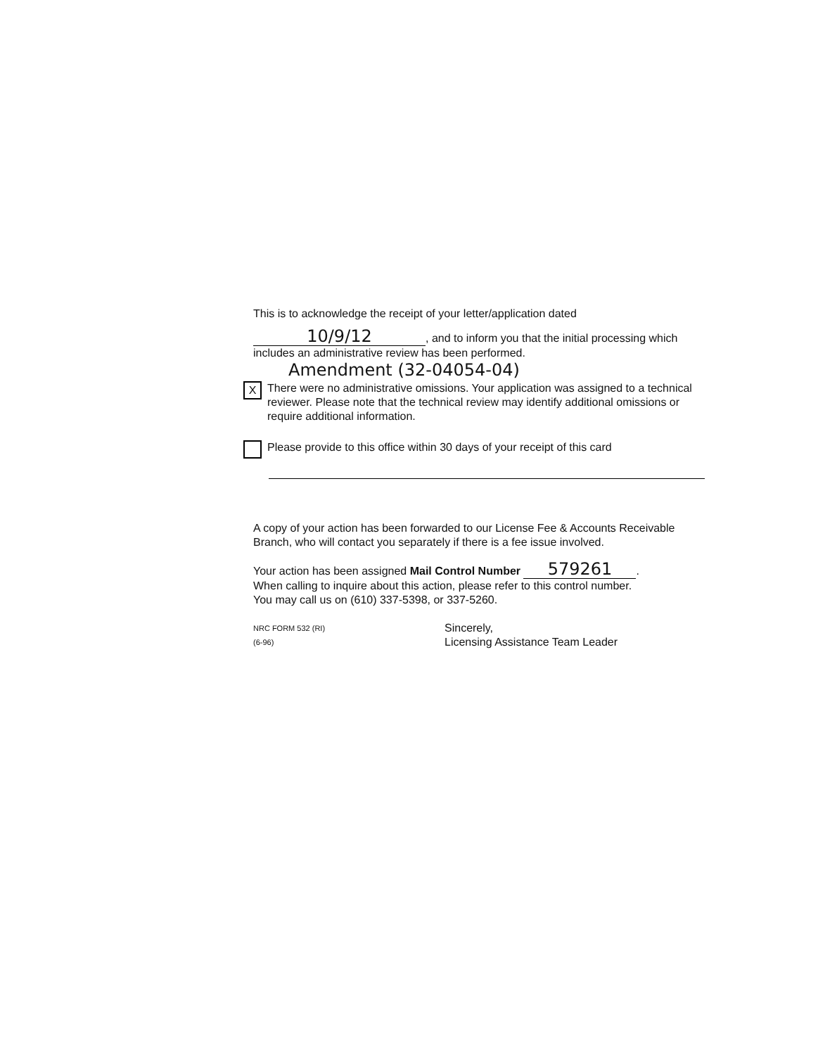This is to acknowledge the receipt of your letter/application dated
10/9/12, and to inform you that the initial processing which includes an administrative review has been performed.
Amendment (32-04054-04)
X
There were no administrative omissions. Your application was assigned to a technical reviewer. Please note that the technical review may identify additional omissions or require additional information.
Please provide to this office within 30 days of your receipt of this card
A copy of your action has been forwarded to our License Fee & Accounts Receivable Branch, who will contact you separately if there is a fee issue involved.
Your action has been assigned Mail Control Number 579261.
When calling to inquire about this action, please refer to this control number.
You may call us on (610) 337-5398, or 337-5260.
NRC FORM 532 (RI)
(6-96)
Sincerely,
Licensing Assistance Team Leader